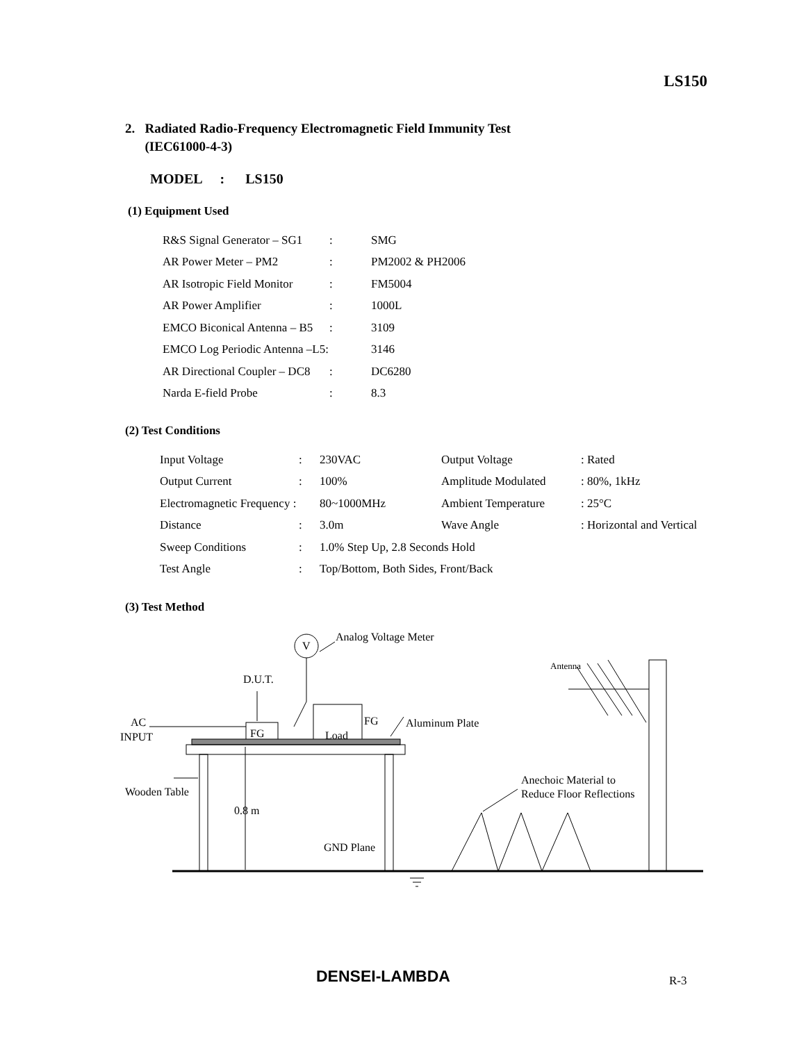LS150
2. Radiated Radio-Frequency Electromagnetic Field Immunity Test
(IEC61000-4-3)
MODEL : LS150
(1) Equipment Used
| R&S Signal Generator – SG1 | : | SMG |
| AR Power Meter – PM2 | : | PM2002 & PH2006 |
| AR Isotropic Field Monitor | : | FM5004 |
| AR Power Amplifier | : | 1000L |
| EMCO Biconical Antenna – B5 | : | 3109 |
| EMCO Log Periodic Antenna –L5: | | 3146 |
| AR Directional Coupler – DC8 | : | DC6280 |
| Narda E-field Probe | : | 8.3 |
(2) Test Conditions
| Input Voltage | : | 230VAC | Output Voltage | : Rated |
| Output Current | : | 100% | Amplitude Modulated | : 80%, 1kHz |
| Electromagnetic Frequency : | | 80~1000MHz | Ambient Temperature | : 25°C |
| Distance | : | 3.0m | Wave Angle | : Horizontal and Vertical |
| Sweep Conditions | : | 1.0% Step Up, 2.8 Seconds Hold | | |
| Test Angle | : | Top/Bottom, Both Sides, Front/Back | | |
(3) Test Method
V
Analog Voltage Meter
D.U.T.
FG
Load
FG
AC
INPUT
Wooden Table
0.8 m
GND Plane
Aluminum Plate
Anechoic Material to
Reduce Floor Reflections
Antenna
DENSEI-LAMBDA R-3